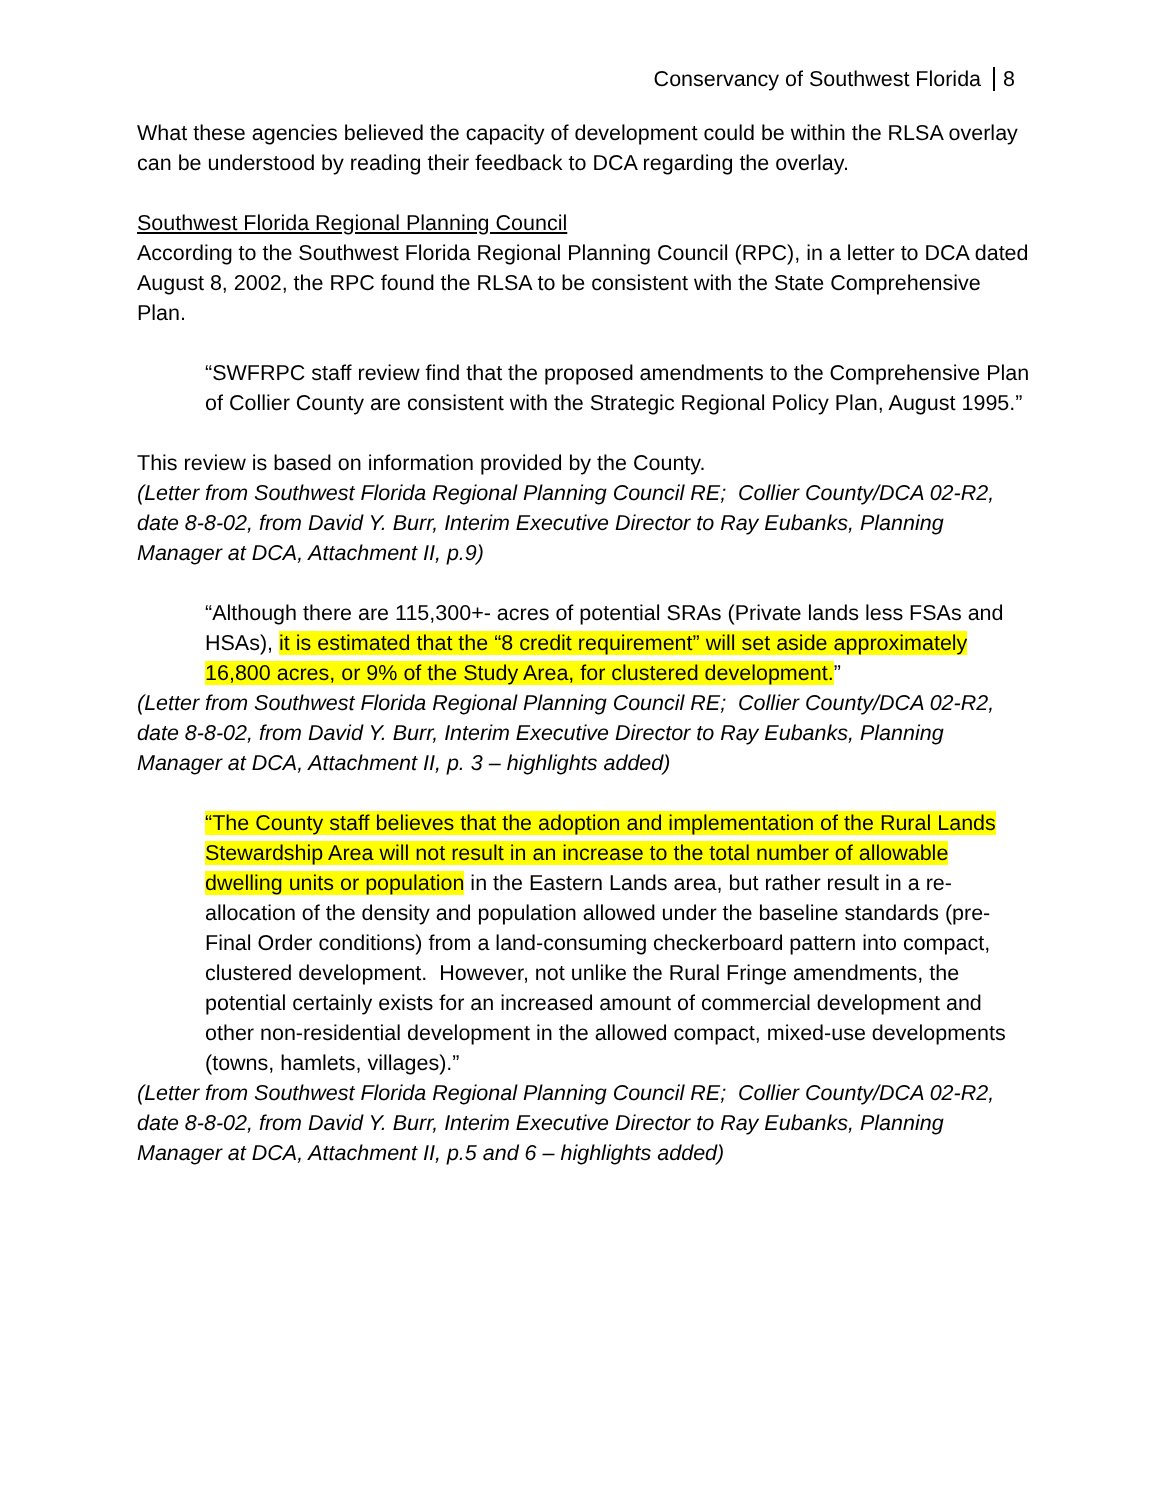Conservancy of Southwest Florida 8
What these agencies believed the capacity of development could be within the RLSA overlay can be understood by reading their feedback to DCA regarding the overlay.
Southwest Florida Regional Planning Council
According to the Southwest Florida Regional Planning Council (RPC), in a letter to DCA dated August 8, 2002, the RPC found the RLSA to be consistent with the State Comprehensive Plan.
“SWFRPC staff review find that the proposed amendments to the Comprehensive Plan of Collier County are consistent with the Strategic Regional Policy Plan, August 1995.”
This review is based on information provided by the County.
(Letter from Southwest Florida Regional Planning Council RE; Collier County/DCA 02-R2, date 8-8-02, from David Y. Burr, Interim Executive Director to Ray Eubanks, Planning Manager at DCA, Attachment II, p.9)
“Although there are 115,300+- acres of potential SRAs (Private lands less FSAs and HSAs), it is estimated that the “8 credit requirement” will set aside approximately 16,800 acres, or 9% of the Study Area, for clustered development.”
(Letter from Southwest Florida Regional Planning Council RE; Collier County/DCA 02-R2, date 8-8-02, from David Y. Burr, Interim Executive Director to Ray Eubanks, Planning Manager at DCA, Attachment II, p. 3 – highlights added)
“The County staff believes that the adoption and implementation of the Rural Lands Stewardship Area will not result in an increase to the total number of allowable dwelling units or population in the Eastern Lands area, but rather result in a re-allocation of the density and population allowed under the baseline standards (pre-Final Order conditions) from a land-consuming checkerboard pattern into compact, clustered development. However, not unlike the Rural Fringe amendments, the potential certainly exists for an increased amount of commercial development and other non-residential development in the allowed compact, mixed-use developments (towns, hamlets, villages).”
(Letter from Southwest Florida Regional Planning Council RE; Collier County/DCA 02-R2, date 8-8-02, from David Y. Burr, Interim Executive Director to Ray Eubanks, Planning Manager at DCA, Attachment II, p.5 and 6 – highlights added)